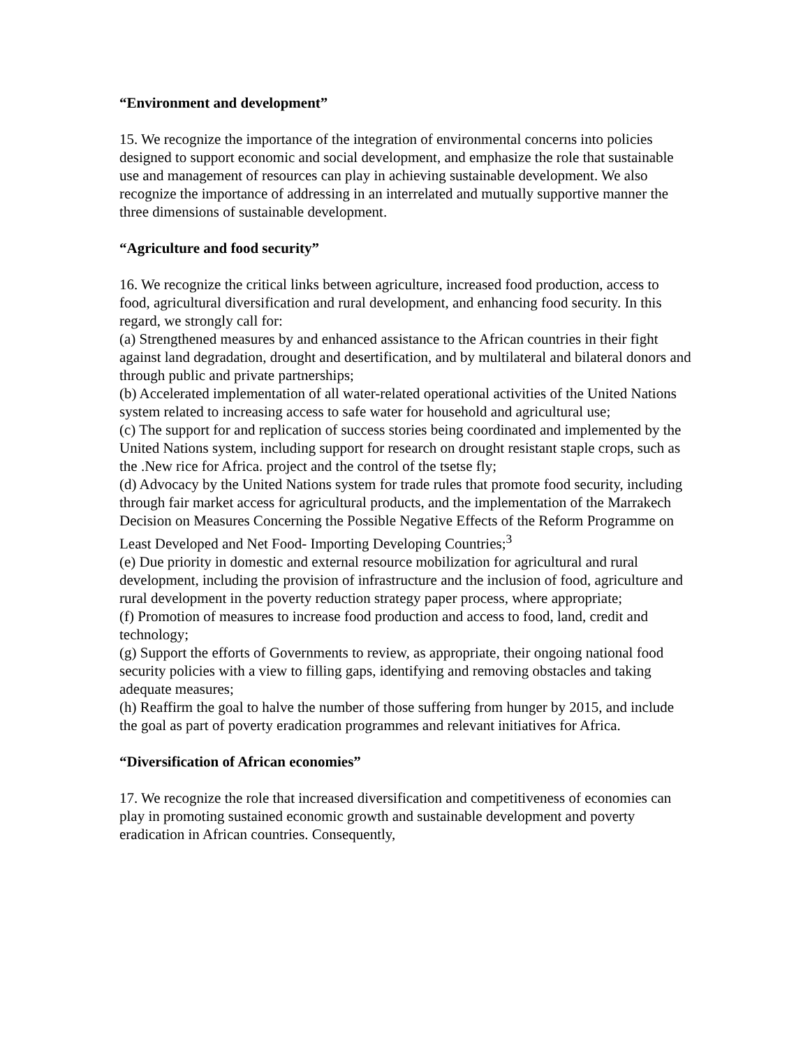“Environment and development”
15. We recognize the importance of the integration of environmental concerns into policies designed to support economic and social development, and emphasize the role that sustainable use and management of resources can play in achieving sustainable development. We also recognize the importance of addressing in an interrelated and mutually supportive manner the three dimensions of sustainable development.
“Agriculture and food security”
16. We recognize the critical links between agriculture, increased food production, access to food, agricultural diversification and rural development, and enhancing food security. In this regard, we strongly call for:
(a) Strengthened measures by and enhanced assistance to the African countries in their fight against land degradation, drought and desertification, and by multilateral and bilateral donors and through public and private partnerships;
(b) Accelerated implementation of all water-related operational activities of the United Nations system related to increasing access to safe water for household and agricultural use;
(c) The support for and replication of success stories being coordinated and implemented by the United Nations system, including support for research on drought resistant staple crops, such as the .New rice for Africa. project and the control of the tsetse fly;
(d) Advocacy by the United Nations system for trade rules that promote food security, including through fair market access for agricultural products, and the implementation of the Marrakech Decision on Measures Concerning the Possible Negative Effects of the Reform Programme on Least Developed and Net Food- Importing Developing Countries;<sup>3</sup>
(e) Due priority in domestic and external resource mobilization for agricultural and rural development, including the provision of infrastructure and the inclusion of food, agriculture and rural development in the poverty reduction strategy paper process, where appropriate;
(f) Promotion of measures to increase food production and access to food, land, credit and technology;
(g) Support the efforts of Governments to review, as appropriate, their ongoing national food security policies with a view to filling gaps, identifying and removing obstacles and taking adequate measures;
(h) Reaffirm the goal to halve the number of those suffering from hunger by 2015, and include the goal as part of poverty eradication programmes and relevant initiatives for Africa.
“Diversification of African economies”
17. We recognize the role that increased diversification and competitiveness of economies can play in promoting sustained economic growth and sustainable development and poverty eradication in African countries. Consequently,